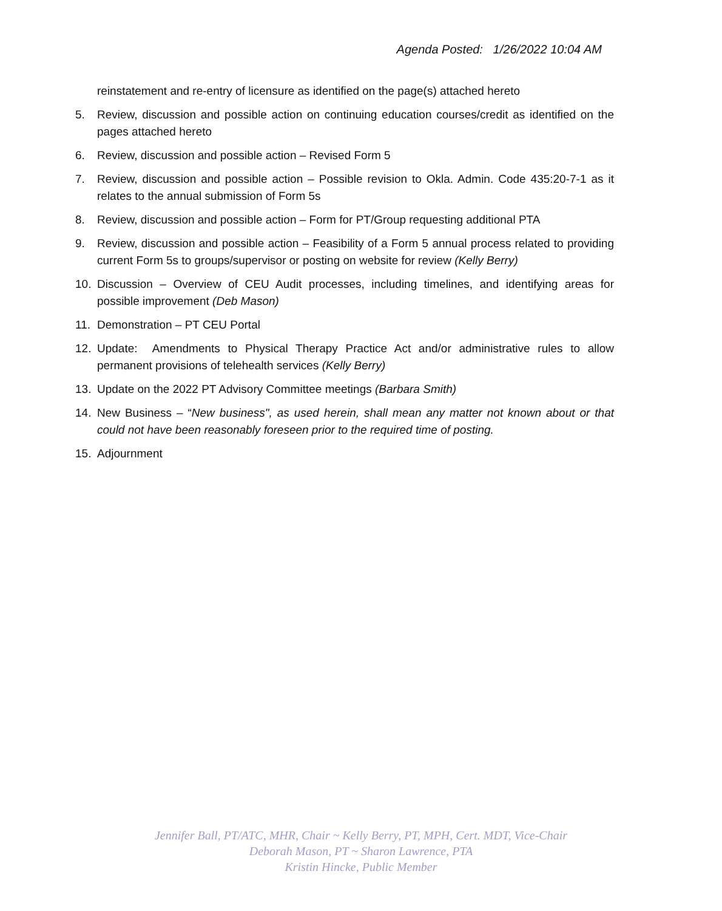Agenda Posted: 1/26/2022 10:04 AM
reinstatement and re-entry of licensure as identified on the page(s) attached hereto
5. Review, discussion and possible action on continuing education courses/credit as identified on the pages attached hereto
6. Review, discussion and possible action – Revised Form 5
7. Review, discussion and possible action – Possible revision to Okla. Admin. Code 435:20-7-1 as it relates to the annual submission of Form 5s
8. Review, discussion and possible action – Form for PT/Group requesting additional PTA
9. Review, discussion and possible action – Feasibility of a Form 5 annual process related to providing current Form 5s to groups/supervisor or posting on website for review (Kelly Berry)
10. Discussion – Overview of CEU Audit processes, including timelines, and identifying areas for possible improvement (Deb Mason)
11. Demonstration – PT CEU Portal
12. Update: Amendments to Physical Therapy Practice Act and/or administrative rules to allow permanent provisions of telehealth services (Kelly Berry)
13. Update on the 2022 PT Advisory Committee meetings (Barbara Smith)
14. New Business – “New business", as used herein, shall mean any matter not known about or that could not have been reasonably foreseen prior to the required time of posting.
15. Adjournment
Jennifer Ball, PT/ATC, MHR, Chair ~ Kelly Berry, PT, MPH, Cert. MDT, Vice-Chair
Deborah Mason, PT ~ Sharon Lawrence, PTA
Kristin Hincke, Public Member